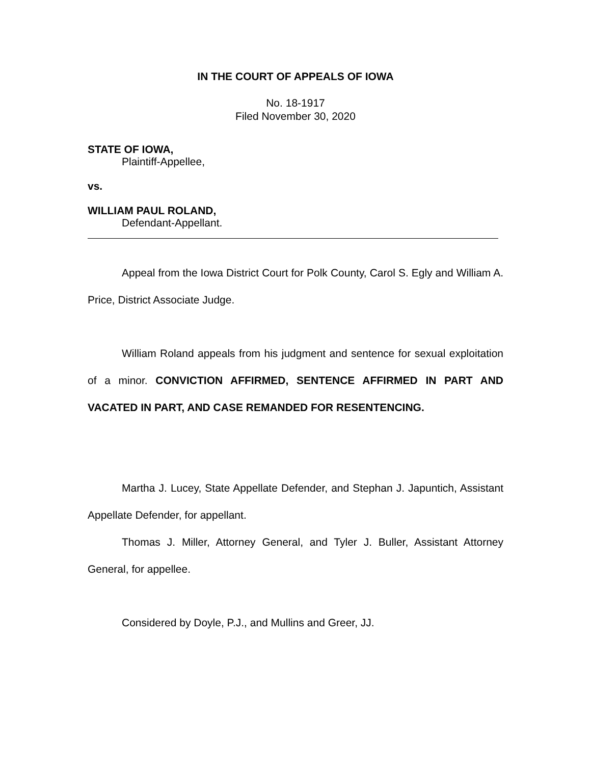IN THE COURT OF APPEALS OF IOWA
No. 18-1917
Filed November 30, 2020
STATE OF IOWA,
Plaintiff-Appellee,
vs.
WILLIAM PAUL ROLAND,
Defendant-Appellant.
Appeal from the Iowa District Court for Polk County, Carol S. Egly and William A. Price, District Associate Judge.
William Roland appeals from his judgment and sentence for sexual exploitation of a minor. CONVICTION AFFIRMED, SENTENCE AFFIRMED IN PART AND VACATED IN PART, AND CASE REMANDED FOR RESENTENCING.
Martha J. Lucey, State Appellate Defender, and Stephan J. Japuntich, Assistant Appellate Defender, for appellant.
Thomas J. Miller, Attorney General, and Tyler J. Buller, Assistant Attorney General, for appellee.
Considered by Doyle, P.J., and Mullins and Greer, JJ.